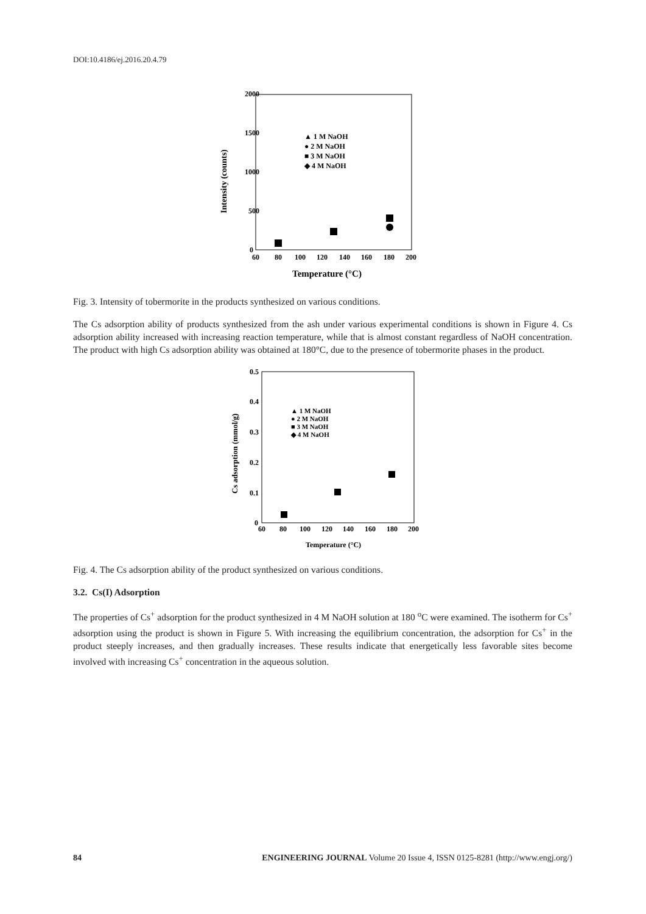DOI:10.4186/ej.2016.20.4.79
2000
1500
1000
500
0
60
80
100
120
140
160
180
200
Temperature (°C)
Intensity (counts)
▲ 1 M NaOH
● 2 M NaOH
■ 3 M NaOH
◆ 4 M NaOH
Fig. 3. Intensity of tobermorite in the products synthesized on various conditions.
The Cs adsorption ability of products synthesized from the ash under various experimental conditions is shown in Figure 4. Cs adsorption ability increased with increasing reaction temperature, while that is almost constant regardless of NaOH concentration. The product with high Cs adsorption ability was obtained at 180°C, due to the presence of tobermorite phases in the product.
0.5
0.4
0.3
0.2
0.1
0
60
80
100
120
140
160
180
200
Temperature (°C)
Cs adsorption (mmol/g)
▲ 1 M NaOH
● 2 M NaOH
■ 3 M NaOH
◆ 4 M NaOH
Fig. 4. The Cs adsorption ability of the product synthesized on various conditions.
3.2. Cs(I) Adsorption
The properties of Cs<sup>+</sup> adsorption for the product synthesized in 4 M NaOH solution at 180 <sup>o</sup>C were examined. The isotherm for Cs<sup>+</sup> adsorption using the product is shown in Figure 5. With increasing the equilibrium concentration, the adsorption for Cs<sup>+</sup> in the product steeply increases, and then gradually increases. These results indicate that energetically less favorable sites become involved with increasing Cs<sup>+</sup> concentration in the aqueous solution.
84 ENGINEERING JOURNAL Volume 20 Issue 4, ISSN 0125-8281 (http://www.engj.org/)